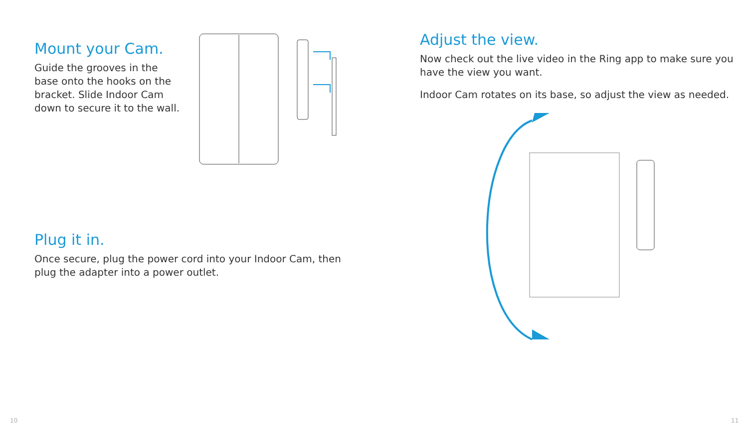Mount your Cam.
Guide the grooves in the base onto the hooks on the bracket. Slide Indoor Cam down to secure it to the wall.
Plug it in.
Once secure, plug the power cord into your Indoor Cam, then plug the adapter into a power outlet.
Adjust the view.
Now check out the live video in the Ring app to make sure you have the view you want.
Indoor Cam rotates on its base, so adjust the view as needed.
10 11